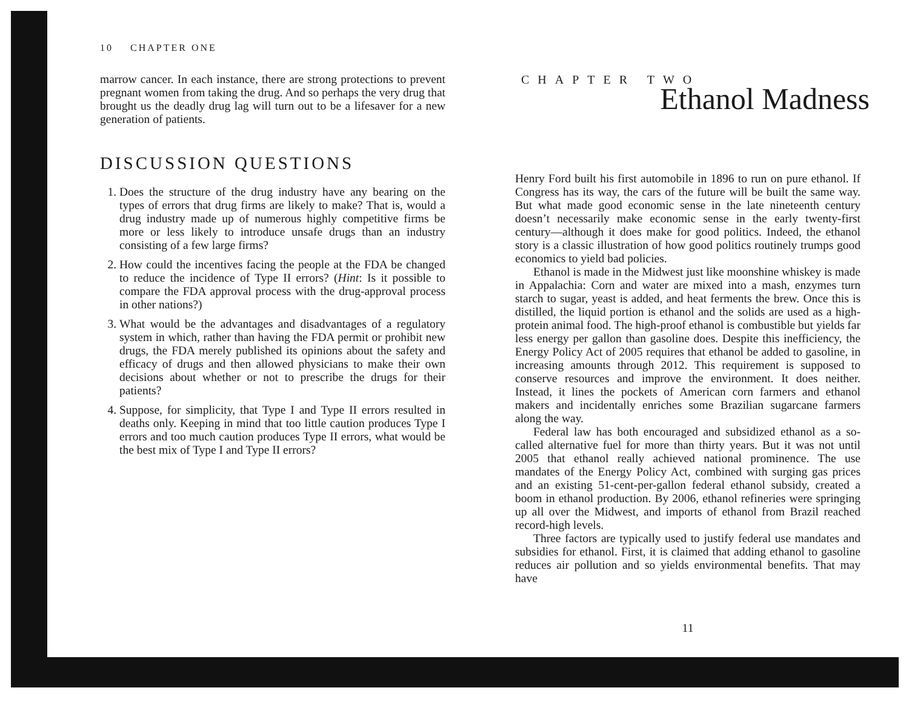10 CHAPTER ONE
marrow cancer. In each instance, there are strong protections to prevent pregnant women from taking the drug. And so perhaps the very drug that brought us the deadly drug lag will turn out to be a lifesaver for a new generation of patients.
DISCUSSION QUESTIONS
1. Does the structure of the drug industry have any bearing on the types of errors that drug firms are likely to make? That is, would a drug industry made up of numerous highly competitive firms be more or less likely to introduce unsafe drugs than an industry consisting of a few large firms?
2. How could the incentives facing the people at the FDA be changed to reduce the incidence of Type II errors? (Hint: Is it possible to compare the FDA approval process with the drug-approval process in other nations?)
3. What would be the advantages and disadvantages of a regulatory system in which, rather than having the FDA permit or prohibit new drugs, the FDA merely published its opinions about the safety and efficacy of drugs and then allowed physicians to make their own decisions about whether or not to prescribe the drugs for their patients?
4. Suppose, for simplicity, that Type I and Type II errors resulted in deaths only. Keeping in mind that too little caution produces Type I errors and too much caution produces Type II errors, what would be the best mix of Type I and Type II errors?
CHAPTER TWO
Ethanol Madness
Henry Ford built his first automobile in 1896 to run on pure ethanol. If Congress has its way, the cars of the future will be built the same way. But what made good economic sense in the late nineteenth century doesn’t necessarily make economic sense in the early twenty-first century—although it does make for good politics. Indeed, the ethanol story is a classic illustration of how good politics routinely trumps good economics to yield bad policies.
Ethanol is made in the Midwest just like moonshine whiskey is made in Appalachia: Corn and water are mixed into a mash, enzymes turn starch to sugar, yeast is added, and heat ferments the brew. Once this is distilled, the liquid portion is ethanol and the solids are used as a high-protein animal food. The high-proof ethanol is combustible but yields far less energy per gallon than gasoline does. Despite this inefficiency, the Energy Policy Act of 2005 requires that ethanol be added to gasoline, in increasing amounts through 2012. This requirement is supposed to conserve resources and improve the environment. It does neither. Instead, it lines the pockets of American corn farmers and ethanol makers and incidentally enriches some Brazilian sugarcane farmers along the way.
Federal law has both encouraged and subsidized ethanol as a so-called alternative fuel for more than thirty years. But it was not until 2005 that ethanol really achieved national prominence. The use mandates of the Energy Policy Act, combined with surging gas prices and an existing 51-cent-per-gallon federal ethanol subsidy, created a boom in ethanol production. By 2006, ethanol refineries were springing up all over the Midwest, and imports of ethanol from Brazil reached record-high levels.
Three factors are typically used to justify federal use mandates and subsidies for ethanol. First, it is claimed that adding ethanol to gasoline reduces air pollution and so yields environmental benefits. That may have
11